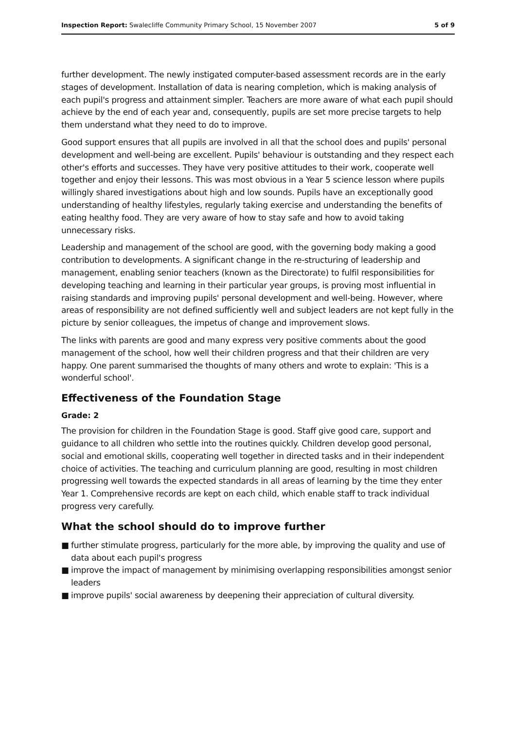Inspection Report: Swalecliffe Community Primary School, 15 November 2007
5 of 9
further development. The newly instigated computer-based assessment records are in the early stages of development. Installation of data is nearing completion, which is making analysis of each pupil's progress and attainment simpler. Teachers are more aware of what each pupil should achieve by the end of each year and, consequently, pupils are set more precise targets to help them understand what they need to do to improve.
Good support ensures that all pupils are involved in all that the school does and pupils' personal development and well-being are excellent. Pupils' behaviour is outstanding and they respect each other's efforts and successes. They have very positive attitudes to their work, cooperate well together and enjoy their lessons. This was most obvious in a Year 5 science lesson where pupils willingly shared investigations about high and low sounds. Pupils have an exceptionally good understanding of healthy lifestyles, regularly taking exercise and understanding the benefits of eating healthy food. They are very aware of how to stay safe and how to avoid taking unnecessary risks.
Leadership and management of the school are good, with the governing body making a good contribution to developments. A significant change in the re-structuring of leadership and management, enabling senior teachers (known as the Directorate) to fulfil responsibilities for developing teaching and learning in their particular year groups, is proving most influential in raising standards and improving pupils' personal development and well-being. However, where areas of responsibility are not defined sufficiently well and subject leaders are not kept fully in the picture by senior colleagues, the impetus of change and improvement slows.
The links with parents are good and many express very positive comments about the good management of the school, how well their children progress and that their children are very happy. One parent summarised the thoughts of many others and wrote to explain: 'This is a wonderful school'.
Effectiveness of the Foundation Stage
Grade: 2
The provision for children in the Foundation Stage is good. Staff give good care, support and guidance to all children who settle into the routines quickly. Children develop good personal, social and emotional skills, cooperating well together in directed tasks and in their independent choice of activities. The teaching and curriculum planning are good, resulting in most children progressing well towards the expected standards in all areas of learning by the time they enter Year 1. Comprehensive records are kept on each child, which enable staff to track individual progress very carefully.
What the school should do to improve further
■ further stimulate progress, particularly for the more able, by improving the quality and use of data about each pupil's progress
■ improve the impact of management by minimising overlapping responsibilities amongst senior leaders
■ improve pupils' social awareness by deepening their appreciation of cultural diversity.